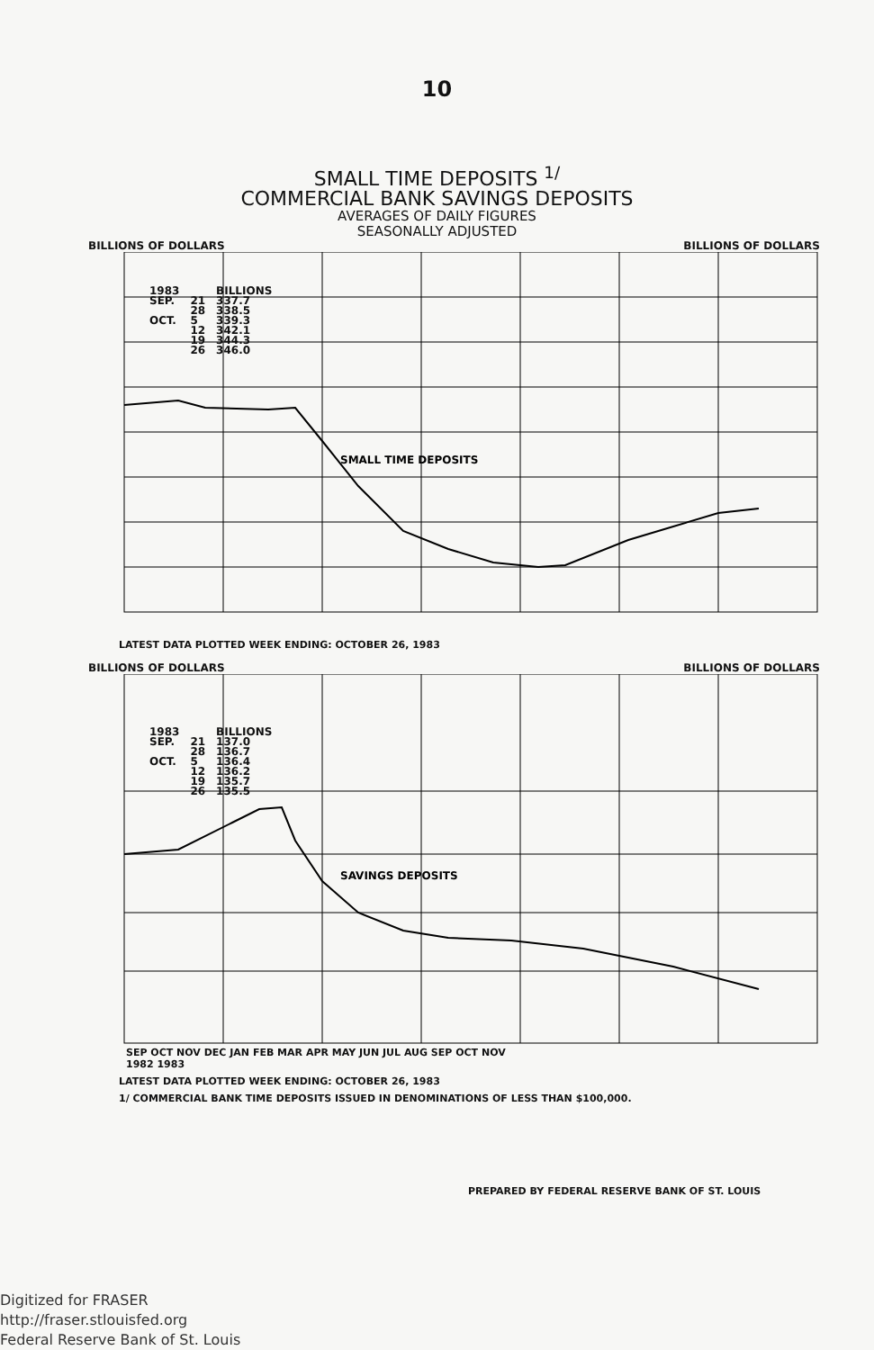10
SMALL TIME DEPOSITS <sup>1/</sup>
COMMERCIAL BANK SAVINGS DEPOSITS
AVERAGES OF DAILY FIGURES
SEASONALLY ADJUSTED
BILLIONS OF DOLLARS BILLIONS OF DOLLARS
SMALL TIME DEPOSITS
| 1983 | | BILLIONS |
| SEP. | 21 | 337.7 |
| | 28 | 338.5 |
| OCT. | 5 | 339.3 |
| | 12 | 342.1 |
| | 19 | 344.3 |
| | 26 | 346.0 |
LATEST DATA PLOTTED WEEK ENDING: OCTOBER 26, 1983
BILLIONS OF DOLLARS BILLIONS OF DOLLARS
SAVINGS DEPOSITS
| 1983 | | BILLIONS |
| SEP. | 21 | 137.0 |
| | 28 | 136.7 |
| OCT. | 5 | 136.4 |
| | 12 | 136.2 |
| | 19 | 135.7 |
| | 26 | 135.5 |
SEP OCT NOV DEC JAN FEB MAR APR MAY JUN JUL AUG SEP OCT NOV
1982 1983
LATEST DATA PLOTTED WEEK ENDING: OCTOBER 26, 1983
1/ COMMERCIAL BANK TIME DEPOSITS ISSUED IN DENOMINATIONS OF LESS THAN $100,000.
PREPARED BY FEDERAL RESERVE BANK OF ST. LOUIS
Digitized for FRASER
http://fraser.stlouisfed.org
Federal Reserve Bank of St. Louis